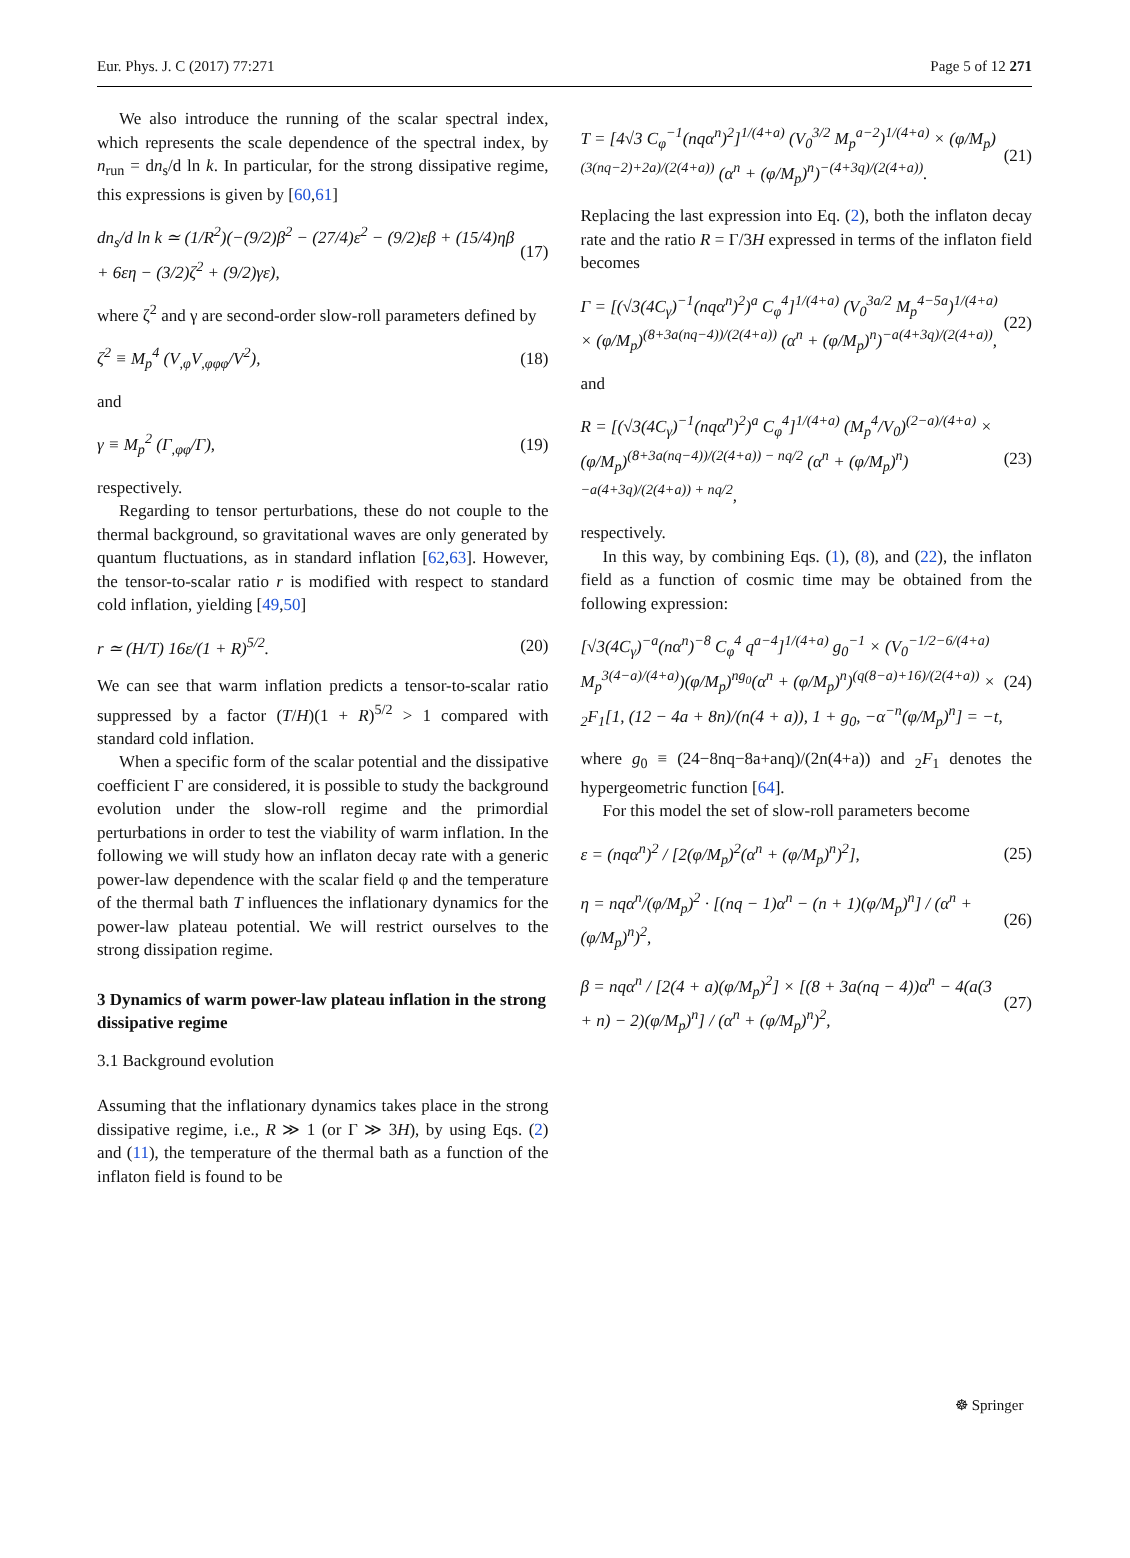Eur. Phys. J. C (2017) 77:271 Page 5 of 12 271
We also introduce the running of the scalar spectral index, which represents the scale dependence of the spectral index, by n<sub>run</sub> = dn<sub>s</sub>/d ln k. In particular, for the strong dissipative regime, this expressions is given by [60,61]
dn<sub>s</sub>/d ln k ≃ (1/R<sup>2</sup>)(−(9/2)β<sup>2</sup> − (27/4)ε<sup>2</sup> − (9/2)εβ + (15/4)ηβ + 6εη − (3/2)ζ<sup>2</sup> + (9/2)γε), (17)
where ζ<sup>2</sup> and γ are second-order slow-roll parameters defined by
ζ<sup>2</sup> ≡ M<sub>p</sub><sup>4</sup> (V<sub>,φ</sub>V<sub>,φφφ</sub>/V<sup>2</sup>), (18)
and
γ ≡ M<sub>p</sub><sup>2</sup> (Γ<sub>,φφ</sub>/Γ), (19)
respectively.
Regarding to tensor perturbations, these do not couple to the thermal background, so gravitational waves are only generated by quantum fluctuations, as in standard inflation [62,63]. However, the tensor-to-scalar ratio r is modified with respect to standard cold inflation, yielding [49,50]
r ≃ (H/T) 16ε/(1 + R)<sup>5/2</sup>. (20)
We can see that warm inflation predicts a tensor-to-scalar ratio suppressed by a factor (T/H)(1 + R)<sup>5/2</sup> > 1 compared with standard cold inflation.
When a specific form of the scalar potential and the dissipative coefficient Γ are considered, it is possible to study the background evolution under the slow-roll regime and the primordial perturbations in order to test the viability of warm inflation. In the following we will study how an inflaton decay rate with a generic power-law dependence with the scalar field φ and the temperature of the thermal bath T influences the inflationary dynamics for the power-law plateau potential. We will restrict ourselves to the strong dissipation regime.
3 Dynamics of warm power-law plateau inflation in the strong dissipative regime
3.1 Background evolution
Assuming that the inflationary dynamics takes place in the strong dissipative regime, i.e., R ≫ 1 (or Γ ≫ 3H), by using Eqs. (2) and (11), the temperature of the thermal bath as a function of the inflaton field is found to be
T = [4√3 C<sub>φ</sub><sup>−1</sup>(nqα<sup>n</sup>)<sup>2</sup>]<sup>1/(4+a)</sup> (V<sub>0</sub><sup>3/2</sup> M<sub>p</sub><sup>a−2</sup>)<sup>1/(4+a)</sup> × (φ/M<sub>p</sub>)<sup>(3(nq−2)+2a)/(2(4+a))</sup> (α<sup>n</sup> + (φ/M<sub>p</sub>)<sup>n</sup>)<sup>−(4+3q)/(2(4+a))</sup>. (21)
Replacing the last expression into Eq. (2), both the inflaton decay rate and the ratio R = Γ/3H expressed in terms of the inflaton field becomes
Γ = [(√3(4C<sub>γ</sub>)<sup>−1</sup>(nqα<sup>n</sup>)<sup>2</sup>)<sup>a</sup> C<sub>φ</sub><sup>4</sup>]<sup>1/(4+a)</sup> (V<sub>0</sub><sup>3a/2</sup> M<sub>p</sub><sup>4−5a</sup>)<sup>1/(4+a)</sup> × (φ/M<sub>p</sub>)<sup>(8+3a(nq−4))/(2(4+a))</sup> (α<sup>n</sup> + (φ/M<sub>p</sub>)<sup>n</sup>)<sup>−a(4+3q)/(2(4+a))</sup>, (22)
and
R = [(√3(4C<sub>γ</sub>)<sup>−1</sup>(nqα<sup>n</sup>)<sup>2</sup>)<sup>a</sup> C<sub>φ</sub><sup>4</sup>]<sup>1/(4+a)</sup> (M<sub>p</sub><sup>4</sup>/V<sub>0</sub>)<sup>(2−a)/(4+a)</sup> × (φ/M<sub>p</sub>)<sup>(8+3a(nq−4))/(2(4+a)) − nq/2</sup> (α<sup>n</sup> + (φ/M<sub>p</sub>)<sup>n</sup>)<sup>−a(4+3q)/(2(4+a)) + nq/2</sup>, (23)
respectively.
In this way, by combining Eqs. (1), (8), and (22), the inflaton field as a function of cosmic time may be obtained from the following expression:
[√3(4C<sub>γ</sub>)<sup>−a</sup>(nα<sup>n</sup>)<sup>−8</sup> C<sub>φ</sub><sup>4</sup> q<sup>a−4</sup>]<sup>1/(4+a)</sup> g<sub>0</sub><sup>−1</sup> × (V<sub>0</sub><sup>−1/2−6/(4+a)</sup> M<sub>p</sub><sup>3(4−a)/(4+a)</sup>)(φ/M<sub>p</sub>)<sup>ng<sub>0</sub></sup>(α<sup>n</sup> + (φ/M<sub>p</sub>)<sup>n</sup>)<sup>(q(8−a)+16)/(2(4+a))</sup> × <sub>2</sub>F<sub>1</sub>[1, (12 − 4a + 8n)/(n(4 + a)), 1 + g<sub>0</sub>, −α<sup>−n</sup>(φ/M<sub>p</sub>)<sup>n</sup>] = −t, (24)
where g<sub>0</sub> ≡ (24−8nq−8a+anq)/(2n(4+a)) and <sub>2</sub>F<sub>1</sub> denotes the hypergeometric function [64].
For this model the set of slow-roll parameters become
ε = (nqα<sup>n</sup>)<sup>2</sup> / [2(φ/M<sub>p</sub>)<sup>2</sup>(α<sup>n</sup> + (φ/M<sub>p</sub>)<sup>n</sup>)<sup>2</sup>], (25)
η = nqα<sup>n</sup>/(φ/M<sub>p</sub>)<sup>2</sup> · [(nq − 1)α<sup>n</sup> − (n + 1)(φ/M<sub>p</sub>)<sup>n</sup>] / (α<sup>n</sup> + (φ/M<sub>p</sub>)<sup>n</sup>)<sup>2</sup>, (26)
β = nqα<sup>n</sup> / [2(4 + a)(φ/M<sub>p</sub>)<sup>2</sup>] × [(8 + 3a(nq − 4))α<sup>n</sup> − 4(a(3 + n) − 2)(φ/M<sub>p</sub>)<sup>n</sup>] / (α<sup>n</sup> + (φ/M<sub>p</sub>)<sup>n</sup>)<sup>2</sup>, (27)
☸ Springer